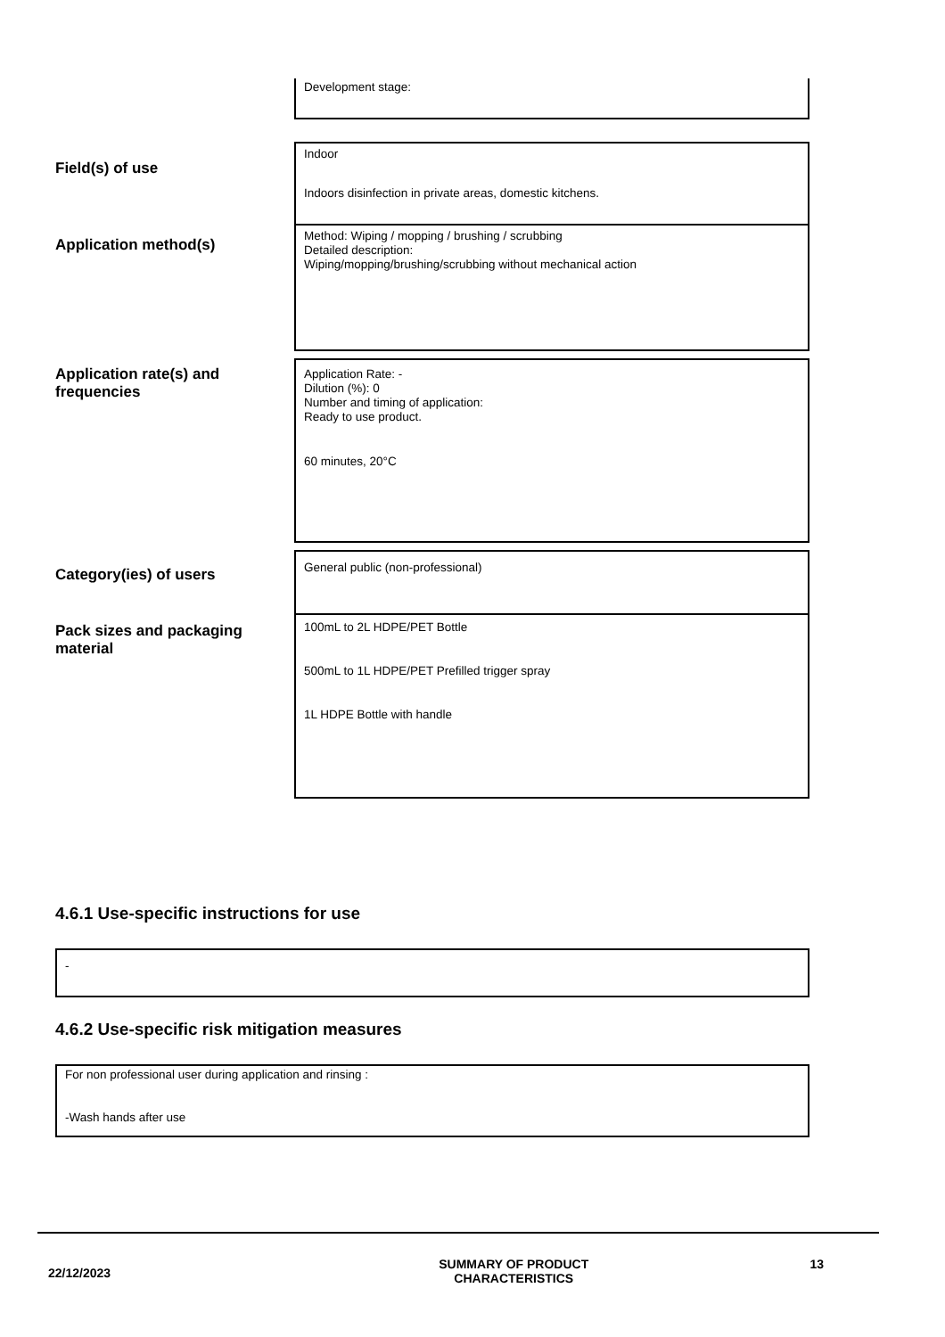Development stage:
Field(s) of use
Indoor
Indoors disinfection in private areas, domestic kitchens.
Application method(s)
Method: Wiping / mopping / brushing / scrubbing
Detailed description:
Wiping/mopping/brushing/scrubbing without mechanical action
Application rate(s) and frequencies
Application Rate: -
Dilution (%): 0
Number and timing of application:
Ready to use product.
60 minutes, 20°C
Category(ies) of users
General public (non-professional)
Pack sizes and packaging material
100mL to 2L HDPE/PET Bottle
500mL to 1L HDPE/PET Prefilled trigger spray
1L HDPE Bottle with handle
4.6.1 Use-specific instructions for use
-
4.6.2 Use-specific risk mitigation measures
For non professional user during application and rinsing :
-Wash hands after use
22/12/2023
SUMMARY OF PRODUCT
CHARACTERISTICS
13